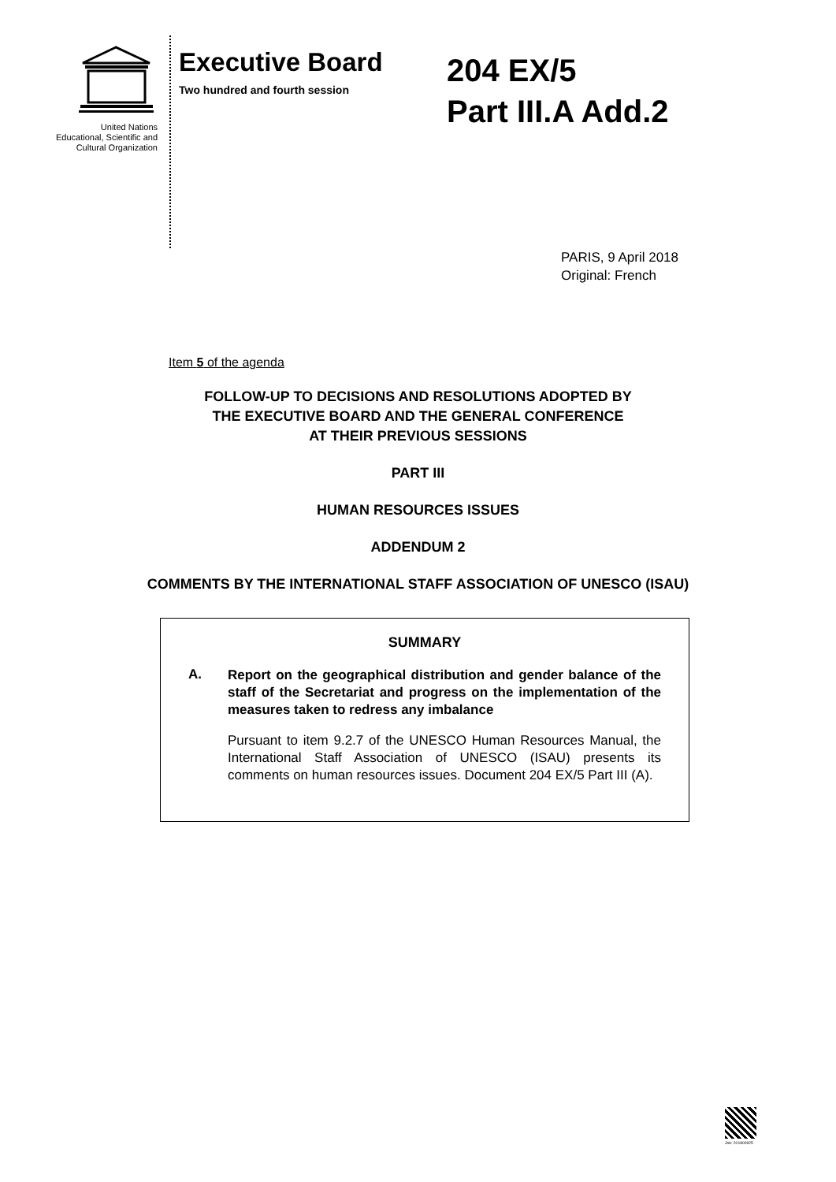United Nations
Educational, Scientific and
Cultural Organization
Executive Board
Two hundred and fourth session
204 EX/5
Part III.A Add.2
PARIS, 9 April 2018
Original: French
Item 5 of the agenda
FOLLOW-UP TO DECISIONS AND RESOLUTIONS ADOPTED BY
THE EXECUTIVE BOARD AND THE GENERAL CONFERENCE
AT THEIR PREVIOUS SESSIONS
PART III
HUMAN RESOURCES ISSUES
ADDENDUM 2
COMMENTS BY THE INTERNATIONAL STAFF ASSOCIATION OF UNESCO (ISAU)
SUMMARY
A.
Report on the geographical distribution and gender balance of the staff of the Secretariat and progress on the implementation of the measures taken to redress any imbalance
Pursuant to item 9.2.7 of the UNESCO Human Resources Manual, the International Staff Association of UNESCO (ISAU) presents its comments on human resources issues. Document 204 EX/5 Part III (A).
Job: 201800925